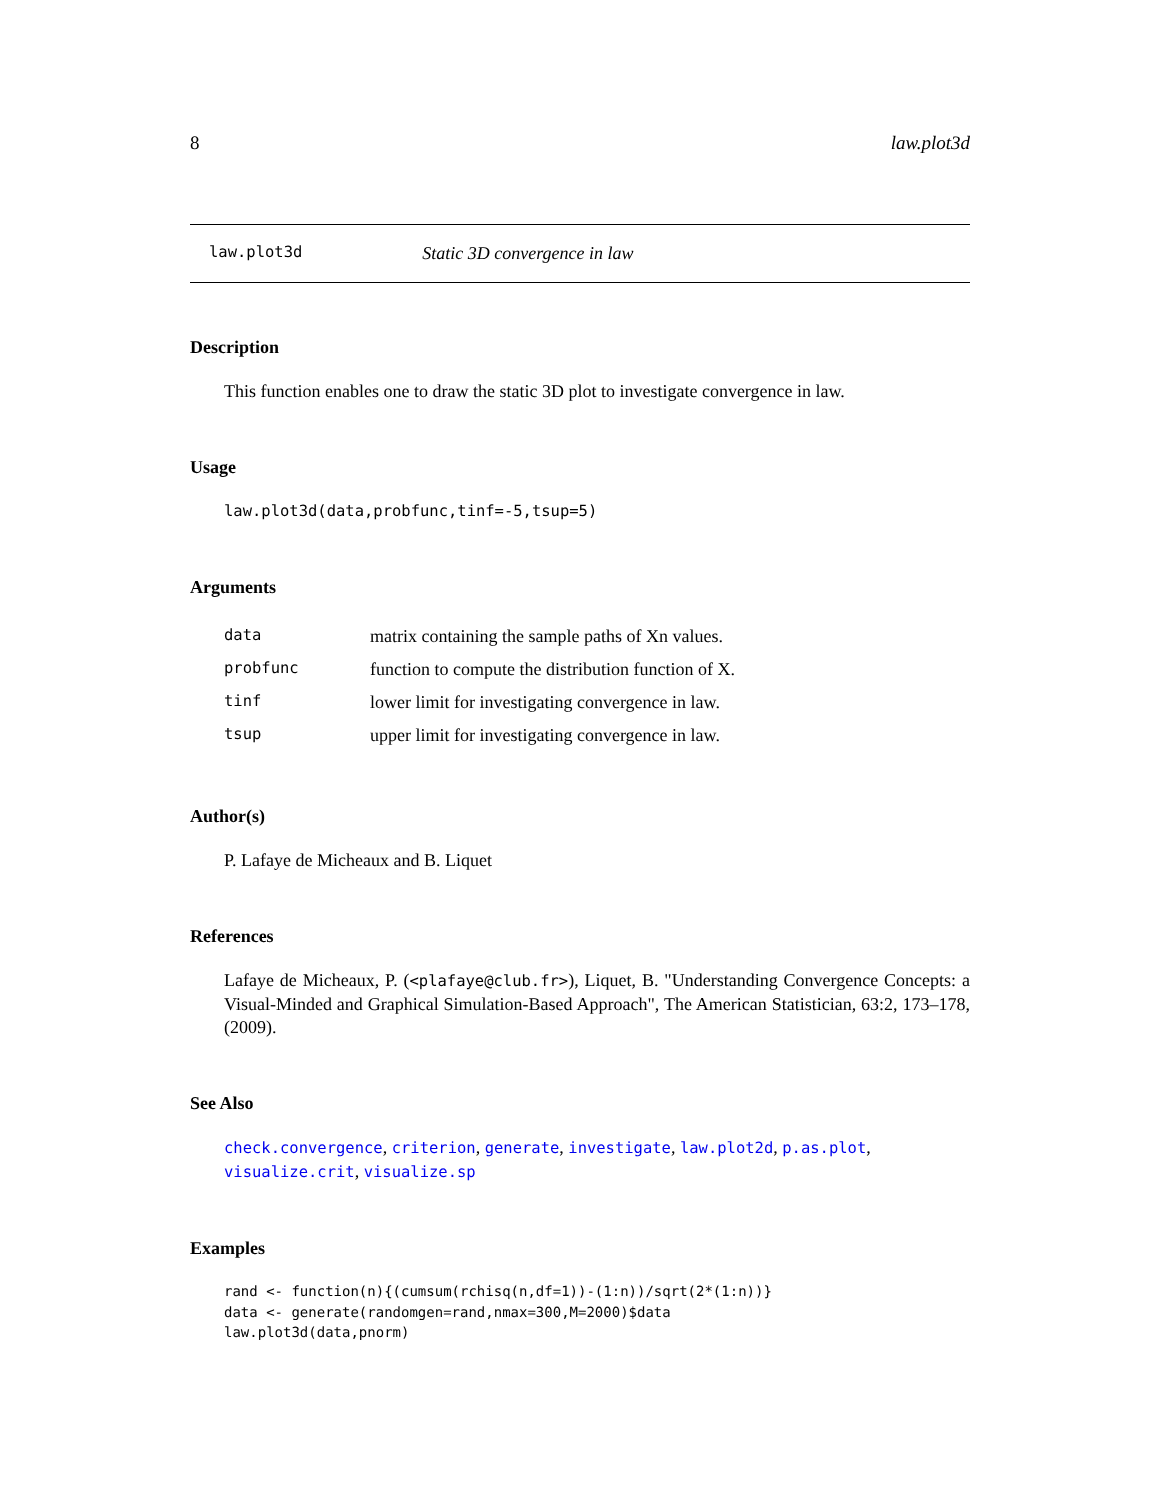8 law.plot3d
law.plot3d Static 3D convergence in law
Description
This function enables one to draw the static 3D plot to investigate convergence in law.
Usage
law.plot3d(data,probfunc,tinf=-5,tsup=5)
Arguments
| data | matrix containing the sample paths of Xn values. |
| probfunc | function to compute the distribution function of X. |
| tinf | lower limit for investigating convergence in law. |
| tsup | upper limit for investigating convergence in law. |
Author(s)
P. Lafaye de Micheaux and B. Liquet
References
Lafaye de Micheaux, P. (<plafaye@club.fr>), Liquet, B. "Understanding Convergence Concepts: a Visual-Minded and Graphical Simulation-Based Approach", The American Statistician, 63:2, 173–178, (2009).
See Also
check.convergence, criterion, generate, investigate, law.plot2d, p.as.plot, visualize.crit, visualize.sp
Examples
rand <- function(n){(cumsum(rchisq(n,df=1))-(1:n))/sqrt(2*(1:n))}
data <- generate(randomgen=rand,nmax=300,M=2000)$data
law.plot3d(data,pnorm)